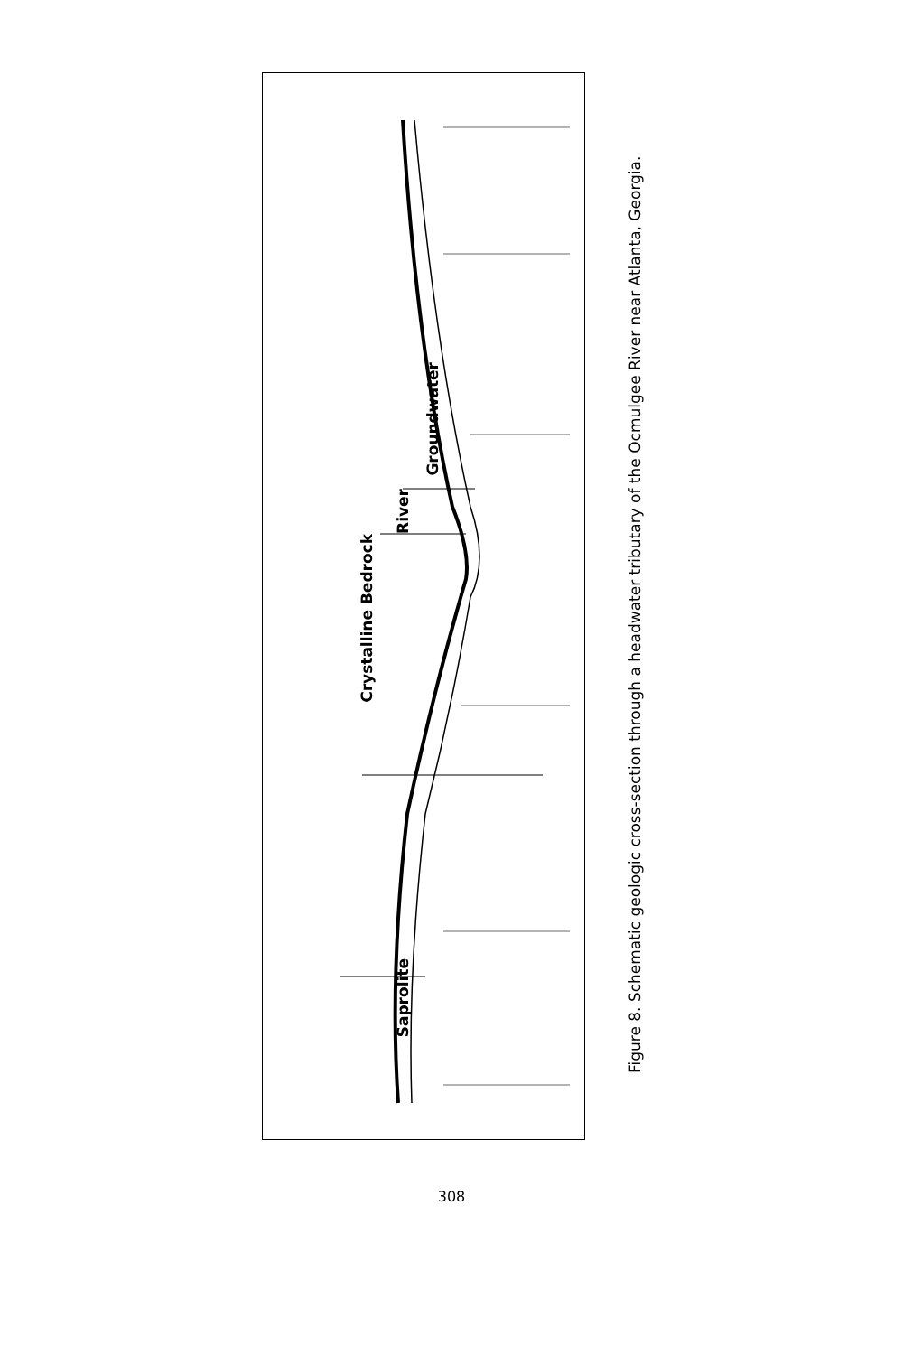Saprolite
Crystalline Bedrock
River
Groundwater
Figure 8. Schematic geologic cross-section through a headwater tributary of the Ocmulgee River near Atlanta, Georgia.
308